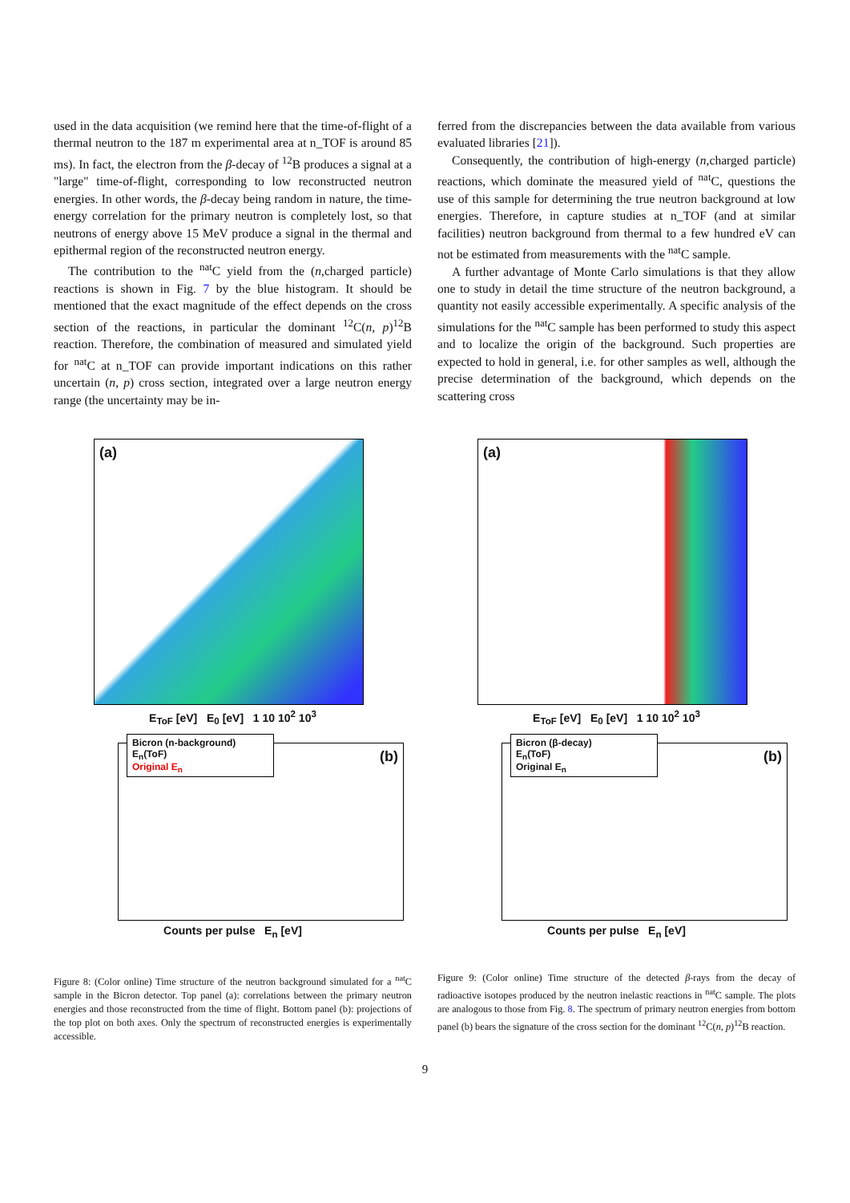used in the data acquisition (we remind here that the time-of-flight of a thermal neutron to the 187 m experimental area at n_TOF is around 85 ms). In fact, the electron from the β-decay of <sup>12</sup>B produces a signal at a "large" time-of-flight, corresponding to low reconstructed neutron energies. In other words, the β-decay being random in nature, the time-energy correlation for the primary neutron is completely lost, so that neutrons of energy above 15 MeV produce a signal in the thermal and epithermal region of the reconstructed neutron energy.
The contribution to the <sup>nat</sup>C yield from the (n,charged particle) reactions is shown in Fig. 7 by the blue histogram. It should be mentioned that the exact magnitude of the effect depends on the cross section of the reactions, in particular the dominant <sup>12</sup>C(n, p)<sup>12</sup>B reaction. Therefore, the combination of measured and simulated yield for <sup>nat</sup>C at n_TOF can provide important indications on this rather uncertain (n, p) cross section, integrated over a large neutron energy range (the uncertainty may be in-
ferred from the discrepancies between the data available from various evaluated libraries [21]).
Consequently, the contribution of high-energy (n,charged particle) reactions, which dominate the measured yield of <sup>nat</sup>C, questions the use of this sample for determining the true neutron background at low energies. Therefore, in capture studies at n_TOF (and at similar facilities) neutron background from thermal to a few hundred eV can not be estimated from measurements with the <sup>nat</sup>C sample.
A further advantage of Monte Carlo simulations is that they allow one to study in detail the time structure of the neutron background, a quantity not easily accessible experimentally. A specific analysis of the simulations for the <sup>nat</sup>C sample has been performed to study this aspect and to localize the origin of the background. Such properties are expected to hold in general, i.e. for other samples as well, although the precise determination of the background, which depends on the scattering cross
(a)
E<sub>ToF</sub> [eV] E<sub>0</sub> [eV] 1 10 10<sup>2</sup> 10<sup>3</sup>
Bicron (n-background)
E<sub>n</sub>(ToF)
Original E<sub>n</sub>
(b)
Counts per pulse E<sub>n</sub> [eV]
Figure 8: (Color online) Time structure of the neutron background simulated for a <sup>nat</sup>C sample in the Bicron detector. Top panel (a): correlations between the primary neutron energies and those reconstructed from the time of flight. Bottom panel (b): projections of the top plot on both axes. Only the spectrum of reconstructed energies is experimentally accessible.
(a)
E<sub>ToF</sub> [eV] E<sub>0</sub> [eV] 1 10 10<sup>2</sup> 10<sup>3</sup>
Bicron (β-decay)
E<sub>n</sub>(ToF)
Original E<sub>n</sub>
(b)
Counts per pulse E<sub>n</sub> [eV]
Figure 9: (Color online) Time structure of the detected β-rays from the decay of radioactive isotopes produced by the neutron inelastic reactions in <sup>nat</sup>C sample. The plots are analogous to those from Fig. 8. The spectrum of primary neutron energies from bottom panel (b) bears the signature of the cross section for the dominant <sup>12</sup>C(n, p)<sup>12</sup>B reaction.
9